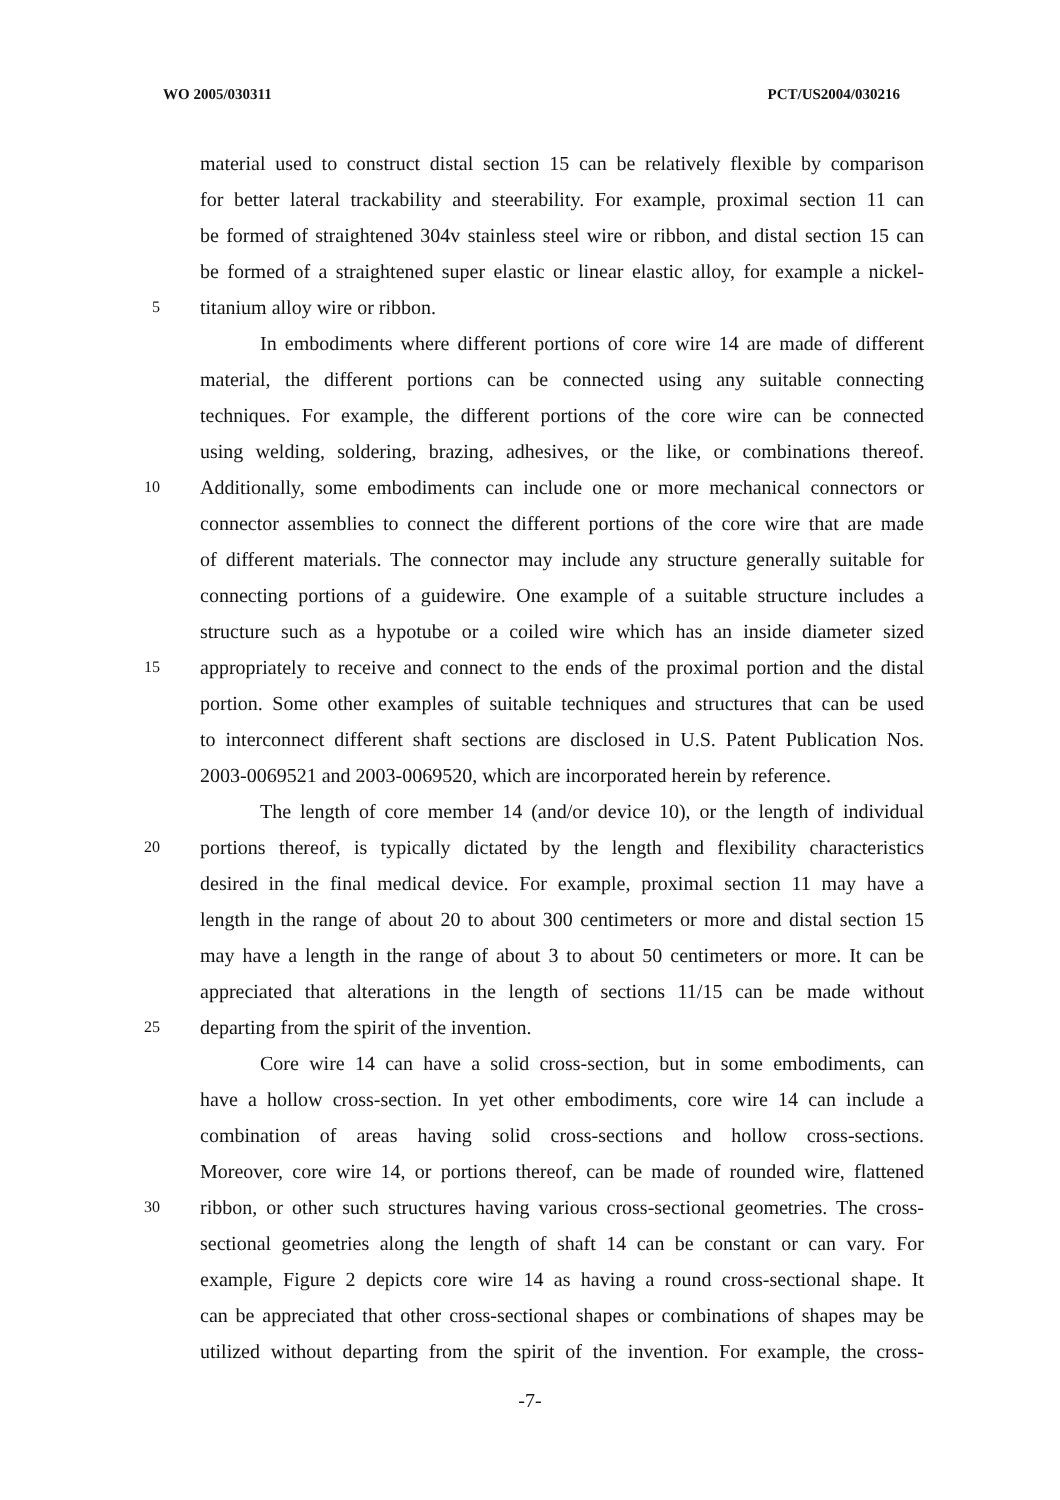WO 2005/030311 PCT/US2004/030216
material used to construct distal section 15 can be relatively flexible by comparison
for better lateral trackability and steerability. For example, proximal section 11 can
be formed of straightened 304v stainless steel wire or ribbon, and distal section 15 can
be formed of a straightened super elastic or linear elastic alloy, for example a nickel-
5 titanium alloy wire or ribbon.
In embodiments where different portions of core wire 14 are made of different
material, the different portions can be connected using any suitable connecting
techniques. For example, the different portions of the core wire can be connected
using welding, soldering, brazing, adhesives, or the like, or combinations thereof.
10 Additionally, some embodiments can include one or more mechanical connectors or
connector assemblies to connect the different portions of the core wire that are made
of different materials. The connector may include any structure generally suitable for
connecting portions of a guidewire. One example of a suitable structure includes a
structure such as a hypotube or a coiled wire which has an inside diameter sized
15 appropriately to receive and connect to the ends of the proximal portion and the distal
portion. Some other examples of suitable techniques and structures that can be used
to interconnect different shaft sections are disclosed in U.S. Patent Publication Nos.
2003-0069521 and 2003-0069520, which are incorporated herein by reference.
The length of core member 14 (and/or device 10), or the length of individual
20 portions thereof, is typically dictated by the length and flexibility characteristics
desired in the final medical device. For example, proximal section 11 may have a
length in the range of about 20 to about 300 centimeters or more and distal section 15
may have a length in the range of about 3 to about 50 centimeters or more. It can be
appreciated that alterations in the length of sections 11/15 can be made without
25 departing from the spirit of the invention.
Core wire 14 can have a solid cross-section, but in some embodiments, can
have a hollow cross-section. In yet other embodiments, core wire 14 can include a
combination of areas having solid cross-sections and hollow cross-sections.
Moreover, core wire 14, or portions thereof, can be made of rounded wire, flattened
30 ribbon, or other such structures having various cross-sectional geometries. The cross-
sectional geometries along the length of shaft 14 can be constant or can vary. For
example, Figure 2 depicts core wire 14 as having a round cross-sectional shape. It
can be appreciated that other cross-sectional shapes or combinations of shapes may be
utilized without departing from the spirit of the invention. For example, the cross-
-7-